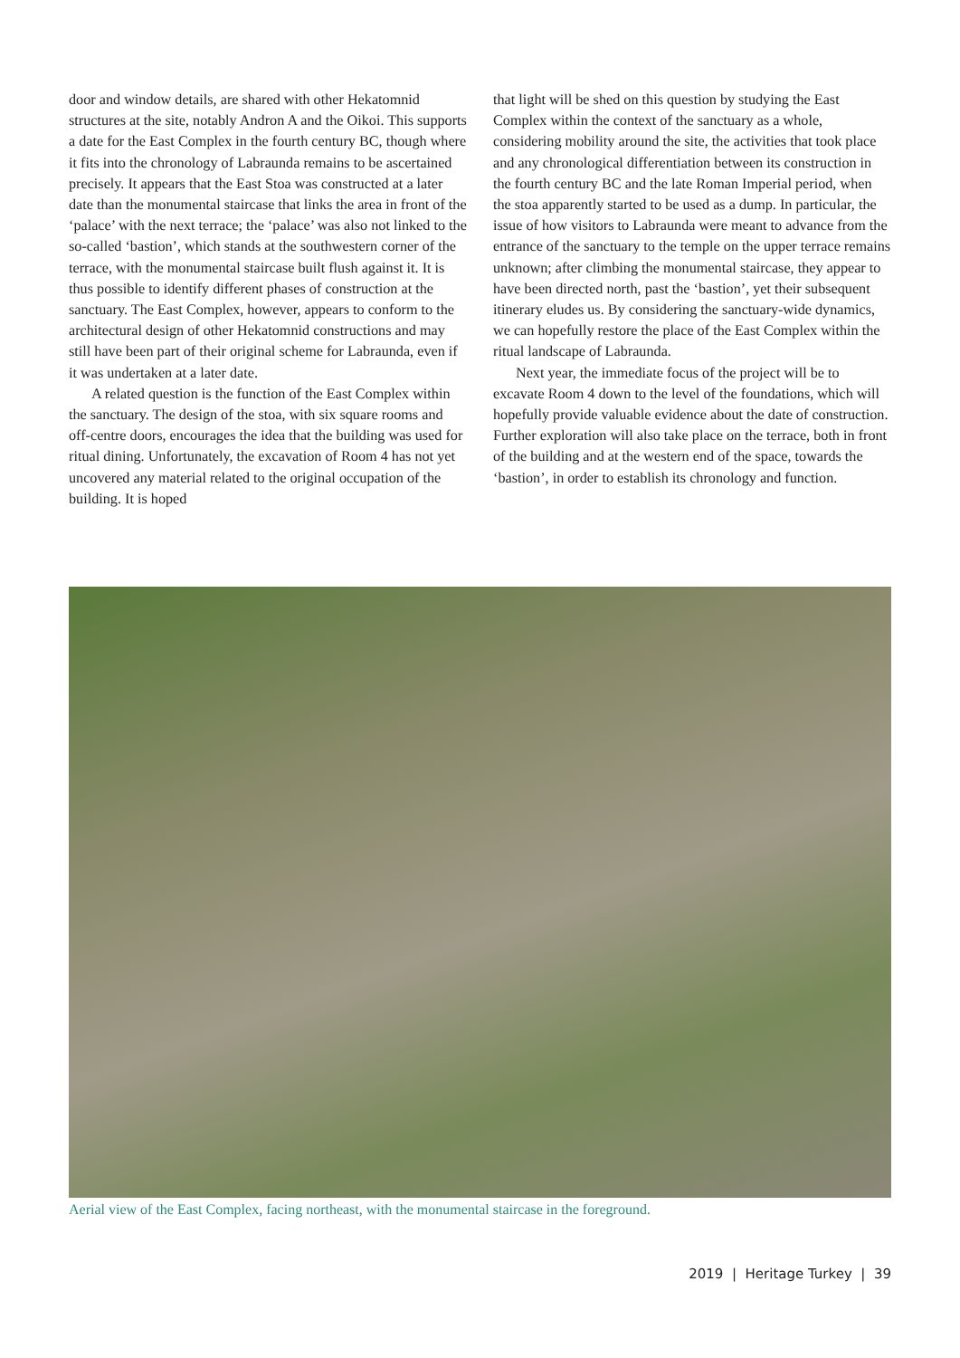door and window details, are shared with other Hekatomnid structures at the site, notably Andron A and the Oikoi. This supports a date for the East Complex in the fourth century BC, though where it fits into the chronology of Labraunda remains to be ascertained precisely. It appears that the East Stoa was constructed at a later date than the monumental staircase that links the area in front of the ‘palace’ with the next terrace; the ‘palace’ was also not linked to the so-called ‘bastion’, which stands at the southwestern corner of the terrace, with the monumental staircase built flush against it. It is thus possible to identify different phases of construction at the sanctuary. The East Complex, however, appears to conform to the architectural design of other Hekatomnid constructions and may still have been part of their original scheme for Labraunda, even if it was undertaken at a later date.
A related question is the function of the East Complex within the sanctuary. The design of the stoa, with six square rooms and off-centre doors, encourages the idea that the building was used for ritual dining. Unfortunately, the excavation of Room 4 has not yet uncovered any material related to the original occupation of the building. It is hoped
that light will be shed on this question by studying the East Complex within the context of the sanctuary as a whole, considering mobility around the site, the activities that took place and any chronological differentiation between its construction in the fourth century BC and the late Roman Imperial period, when the stoa apparently started to be used as a dump. In particular, the issue of how visitors to Labraunda were meant to advance from the entrance of the sanctuary to the temple on the upper terrace remains unknown; after climbing the monumental staircase, they appear to have been directed north, past the ‘bastion’, yet their subsequent itinerary eludes us. By considering the sanctuary-wide dynamics, we can hopefully restore the place of the East Complex within the ritual landscape of Labraunda.
Next year, the immediate focus of the project will be to excavate Room 4 down to the level of the foundations, which will hopefully provide valuable evidence about the date of construction. Further exploration will also take place on the terrace, both in front of the building and at the western end of the space, towards the ‘bastion’, in order to establish its chronology and function.
Aerial view of the East Complex, facing northeast, with the monumental staircase in the foreground.
2019 | Heritage Turkey | 39